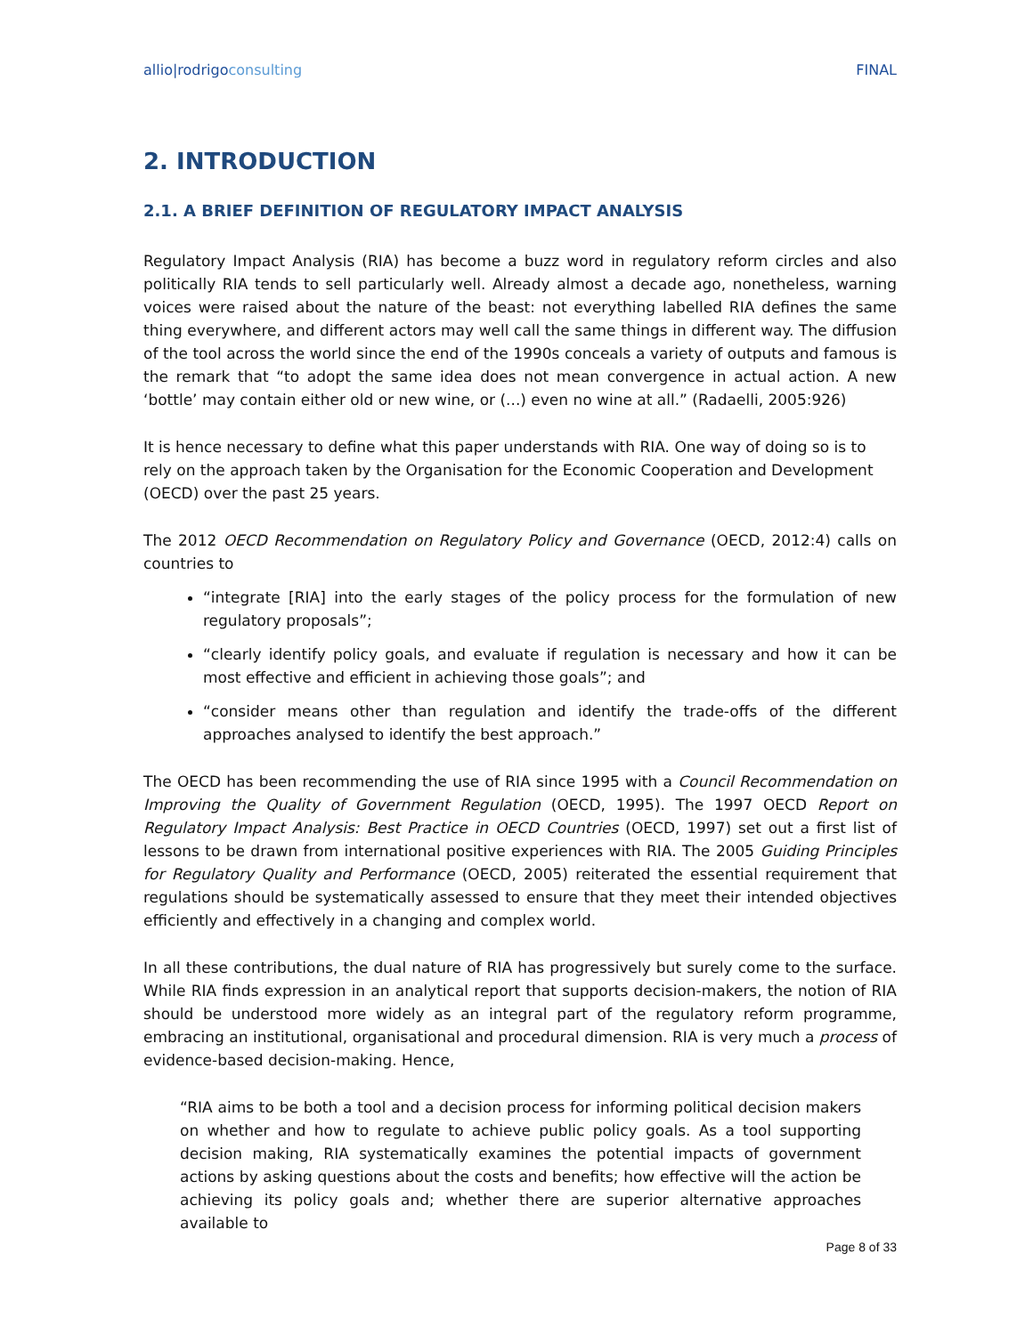allio|rodrigoconsulting FINAL
2. INTRODUCTION
2.1. A BRIEF DEFINITION OF REGULATORY IMPACT ANALYSIS
Regulatory Impact Analysis (RIA) has become a buzz word in regulatory reform circles and also politically RIA tends to sell particularly well. Already almost a decade ago, nonetheless, warning voices were raised about the nature of the beast: not everything labelled RIA defines the same thing everywhere, and different actors may well call the same things in different way. The diffusion of the tool across the world since the end of the 1990s conceals a variety of outputs and famous is the remark that “to adopt the same idea does not mean convergence in actual action. A new ‘bottle’ may contain either old or new wine, or (...) even no wine at all.” (Radaelli, 2005:926)
It is hence necessary to define what this paper understands with RIA. One way of doing so is to rely on the approach taken by the Organisation for the Economic Cooperation and Development (OECD) over the past 25 years.
The 2012 OECD Recommendation on Regulatory Policy and Governance (OECD, 2012:4) calls on countries to
“integrate [RIA] into the early stages of the policy process for the formulation of new regulatory proposals”;
“clearly identify policy goals, and evaluate if regulation is necessary and how it can be most effective and efficient in achieving those goals”; and
“consider means other than regulation and identify the trade-offs of the different approaches analysed to identify the best approach.”
The OECD has been recommending the use of RIA since 1995 with a Council Recommendation on Improving the Quality of Government Regulation (OECD, 1995). The 1997 OECD Report on Regulatory Impact Analysis: Best Practice in OECD Countries (OECD, 1997) set out a first list of lessons to be drawn from international positive experiences with RIA. The 2005 Guiding Principles for Regulatory Quality and Performance (OECD, 2005) reiterated the essential requirement that regulations should be systematically assessed to ensure that they meet their intended objectives efficiently and effectively in a changing and complex world.
In all these contributions, the dual nature of RIA has progressively but surely come to the surface. While RIA finds expression in an analytical report that supports decision-makers, the notion of RIA should be understood more widely as an integral part of the regulatory reform programme, embracing an institutional, organisational and procedural dimension. RIA is very much a process of evidence-based decision-making. Hence,
“RIA aims to be both a tool and a decision process for informing political decision makers on whether and how to regulate to achieve public policy goals. As a tool supporting decision making, RIA systematically examines the potential impacts of government actions by asking questions about the costs and benefits; how effective will the action be achieving its policy goals and; whether there are superior alternative approaches available to
Page 8 of 33